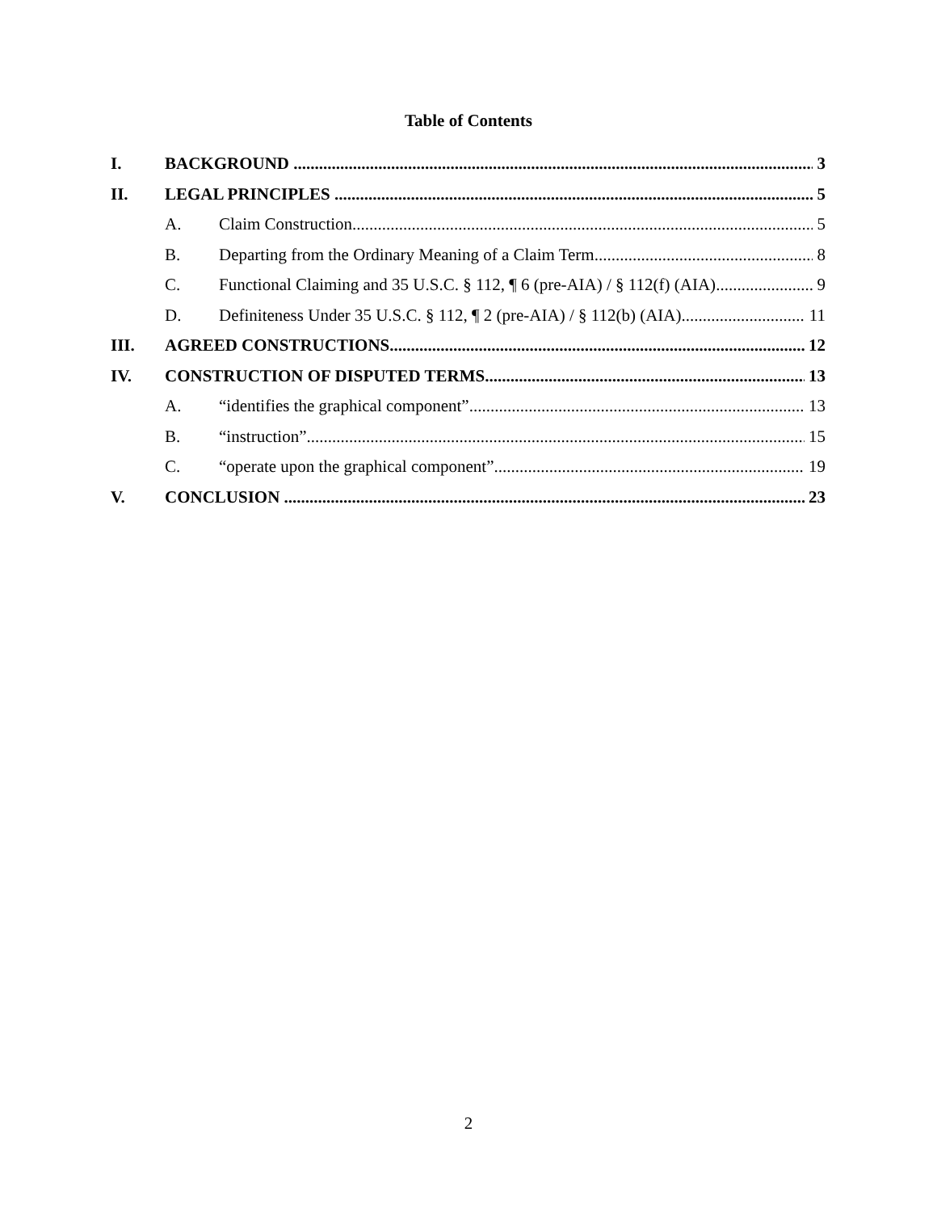Table of Contents
I. BACKGROUND 3
II. LEGAL PRINCIPLES 5
A. Claim Construction 5
B. Departing from the Ordinary Meaning of a Claim Term 8
C. Functional Claiming and 35 U.S.C. § 112, ¶ 6 (pre-AIA) / § 112(f) (AIA) 9
D. Definiteness Under 35 U.S.C. § 112, ¶ 2 (pre-AIA) / § 112(b) (AIA) 11
III. AGREED CONSTRUCTIONS 12
IV. CONSTRUCTION OF DISPUTED TERMS 13
A. “identifies the graphical component” 13
B. “instruction” 15
C. “operate upon the graphical component” 19
V. CONCLUSION 23
2